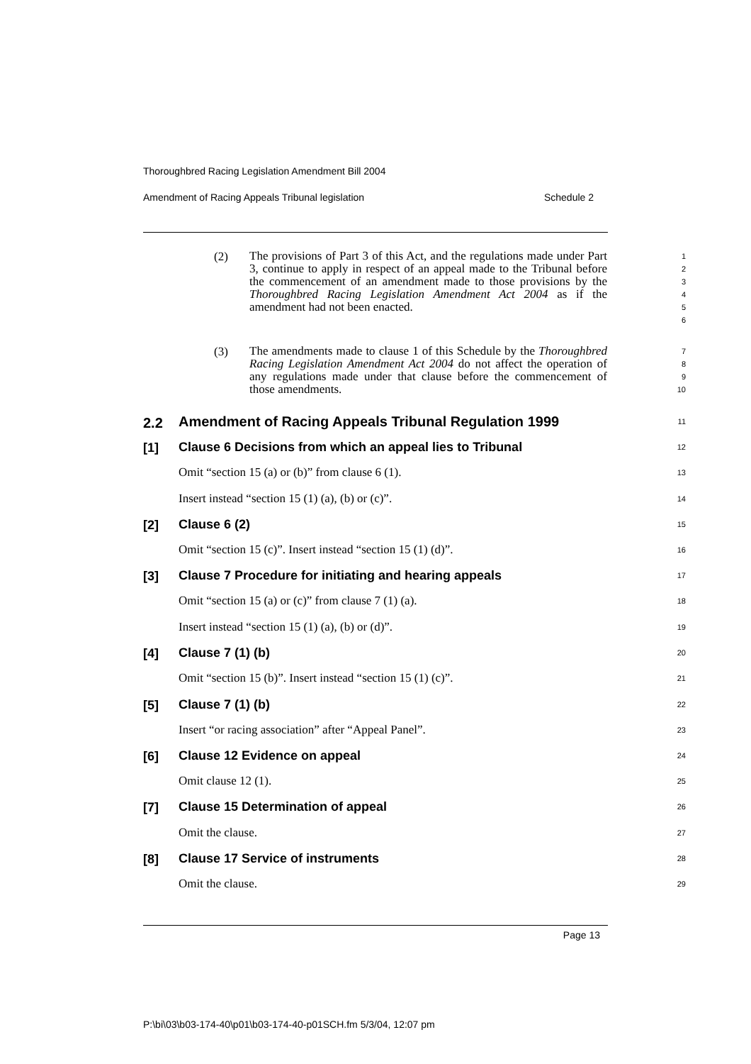Thoroughbred Racing Legislation Amendment Bill 2004
Amendment of Racing Appeals Tribunal legislation Schedule 2
(2)
The provisions of Part 3 of this Act, and the regulations made under Part 3, continue to apply in respect of an appeal made to the Tribunal before the commencement of an amendment made to those provisions by the Thoroughbred Racing Legislation Amendment Act 2004 as if the amendment had not been enacted.
1
2
3
4
5
6
(3)
The amendments made to clause 1 of this Schedule by the Thoroughbred Racing Legislation Amendment Act 2004 do not affect the operation of any regulations made under that clause before the commencement of those amendments.
7
8
9
10
2.2
Amendment of Racing Appeals Tribunal Regulation 1999
11
[1]
Clause 6 Decisions from which an appeal lies to Tribunal
12
Omit “section 15 (a) or (b)” from clause 6 (1).
13
Insert instead “section 15 (1) (a), (b) or (c)”.
14
[2]
Clause 6 (2)
15
Omit “section 15 (c)”. Insert instead “section 15 (1) (d)”.
16
[3]
Clause 7 Procedure for initiating and hearing appeals
17
Omit “section 15 (a) or (c)” from clause 7 (1) (a).
18
Insert instead “section 15 (1) (a), (b) or (d)”.
19
[4]
Clause 7 (1) (b)
20
Omit “section 15 (b)”. Insert instead “section 15 (1) (c)”.
21
[5]
Clause 7 (1) (b)
22
Insert “or racing association” after “Appeal Panel”.
23
[6]
Clause 12 Evidence on appeal
24
Omit clause 12 (1).
25
[7]
Clause 15 Determination of appeal
26
Omit the clause.
27
[8]
Clause 17 Service of instruments
28
Omit the clause.
29
Page 13
P:\bi\03\b03-174-40\p01\b03-174-40-p01SCH.fm 5/3/04, 12:07 pm